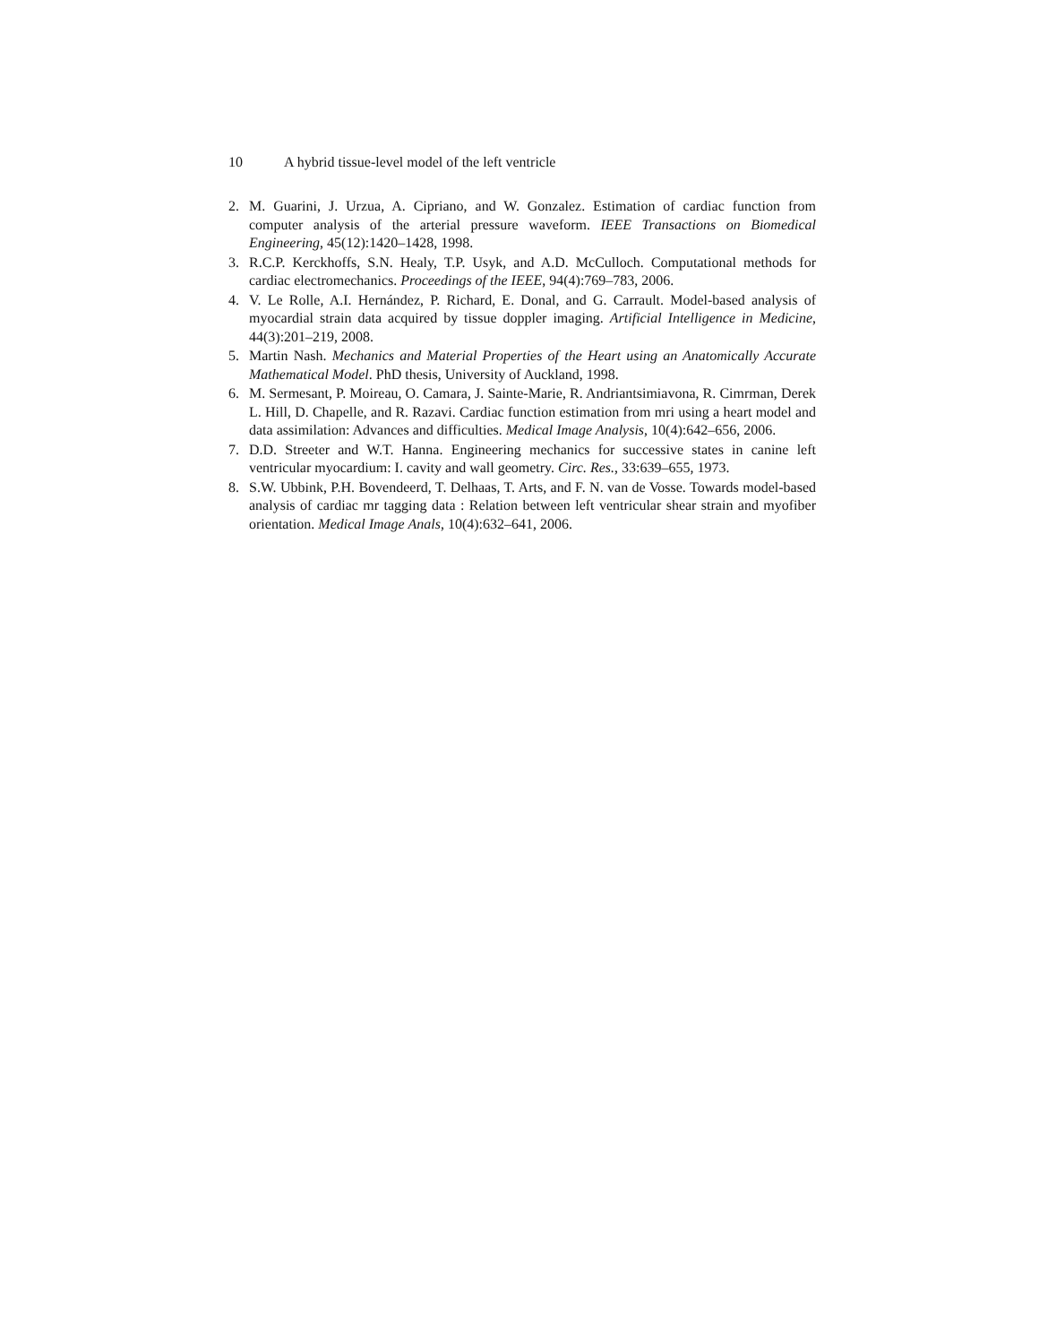10 A hybrid tissue-level model of the left ventricle
2. M. Guarini, J. Urzua, A. Cipriano, and W. Gonzalez. Estimation of cardiac function from computer analysis of the arterial pressure waveform. IEEE Transactions on Biomedical Engineering, 45(12):1420–1428, 1998.
3. R.C.P. Kerckhoffs, S.N. Healy, T.P. Usyk, and A.D. McCulloch. Computational methods for cardiac electromechanics. Proceedings of the IEEE, 94(4):769–783, 2006.
4. V. Le Rolle, A.I. Hernández, P. Richard, E. Donal, and G. Carrault. Model-based analysis of myocardial strain data acquired by tissue doppler imaging. Artificial Intelligence in Medicine, 44(3):201–219, 2008.
5. Martin Nash. Mechanics and Material Properties of the Heart using an Anatomically Accurate Mathematical Model. PhD thesis, University of Auckland, 1998.
6. M. Sermesant, P. Moireau, O. Camara, J. Sainte-Marie, R. Andriantsimiavona, R. Cimrman, Derek L. Hill, D. Chapelle, and R. Razavi. Cardiac function estimation from mri using a heart model and data assimilation: Advances and difficulties. Medical Image Analysis, 10(4):642–656, 2006.
7. D.D. Streeter and W.T. Hanna. Engineering mechanics for successive states in canine left ventricular myocardium: I. cavity and wall geometry. Circ. Res., 33:639–655, 1973.
8. S.W. Ubbink, P.H. Bovendeerd, T. Delhaas, T. Arts, and F. N. van de Vosse. Towards model-based analysis of cardiac mr tagging data : Relation between left ventricular shear strain and myofiber orientation. Medical Image Anals, 10(4):632–641, 2006.